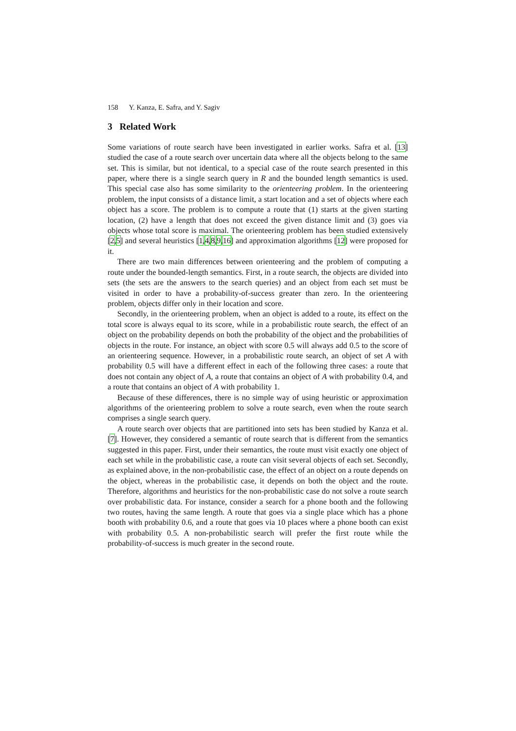158 Y. Kanza, E. Safra, and Y. Sagiv
3 Related Work
Some variations of route search have been investigated in earlier works. Safra et al. [13] studied the case of a route search over uncertain data where all the objects belong to the same set. This is similar, but not identical, to a special case of the route search presented in this paper, where there is a single search query in R and the bounded length semantics is used. This special case also has some similarity to the orienteering problem. In the orienteering problem, the input consists of a distance limit, a start location and a set of objects where each object has a score. The problem is to compute a route that (1) starts at the given starting location, (2) have a length that does not exceed the given distance limit and (3) goes via objects whose total score is maximal. The orienteering problem has been studied extensively [2,5] and several heuristics [1,4,8,9,16] and approximation algorithms [12] were proposed for it.
There are two main differences between orienteering and the problem of computing a route under the bounded-length semantics. First, in a route search, the objects are divided into sets (the sets are the answers to the search queries) and an object from each set must be visited in order to have a probability-of-success greater than zero. In the orienteering problem, objects differ only in their location and score.
Secondly, in the orienteering problem, when an object is added to a route, its effect on the total score is always equal to its score, while in a probabilistic route search, the effect of an object on the probability depends on both the probability of the object and the probabilities of objects in the route. For instance, an object with score 0.5 will always add 0.5 to the score of an orienteering sequence. However, in a probabilistic route search, an object of set A with probability 0.5 will have a different effect in each of the following three cases: a route that does not contain any object of A, a route that contains an object of A with probability 0.4, and a route that contains an object of A with probability 1.
Because of these differences, there is no simple way of using heuristic or approximation algorithms of the orienteering problem to solve a route search, even when the route search comprises a single search query.
A route search over objects that are partitioned into sets has been studied by Kanza et al. [7]. However, they considered a semantic of route search that is different from the semantics suggested in this paper. First, under their semantics, the route must visit exactly one object of each set while in the probabilistic case, a route can visit several objects of each set. Secondly, as explained above, in the non-probabilistic case, the effect of an object on a route depends on the object, whereas in the probabilistic case, it depends on both the object and the route. Therefore, algorithms and heuristics for the non-probabilistic case do not solve a route search over probabilistic data. For instance, consider a search for a phone booth and the following two routes, having the same length. A route that goes via a single place which has a phone booth with probability 0.6, and a route that goes via 10 places where a phone booth can exist with probability 0.5. A non-probabilistic search will prefer the first route while the probability-of-success is much greater in the second route.